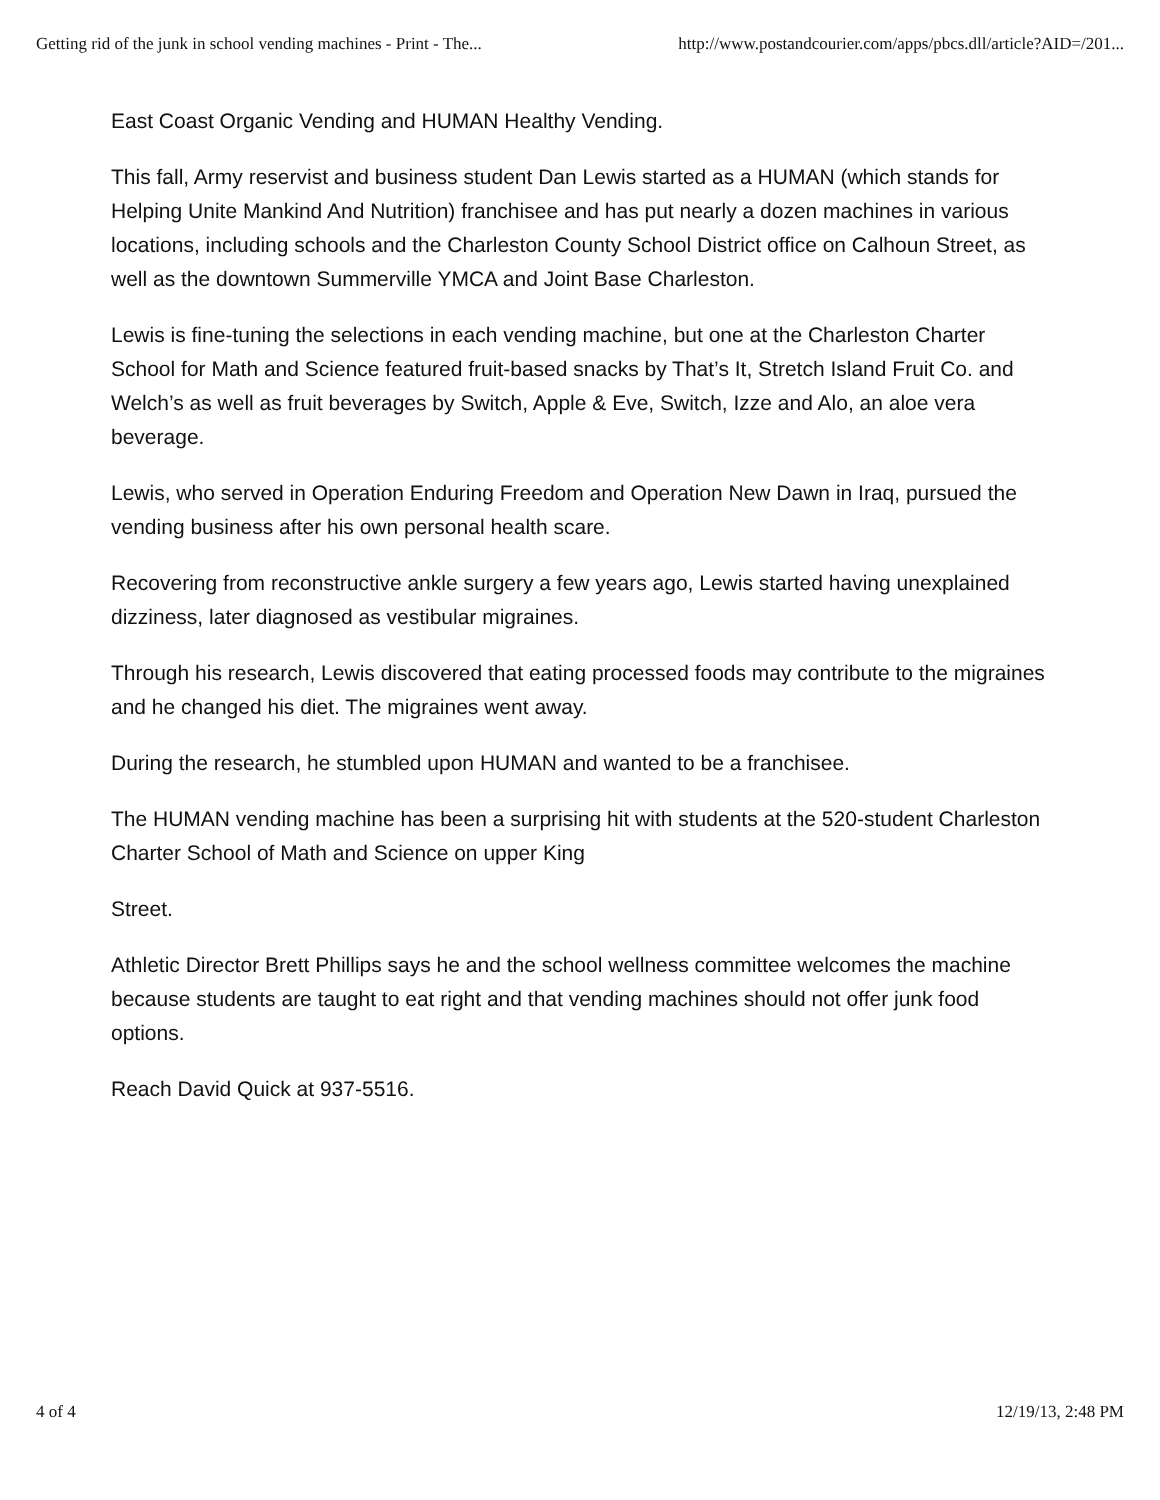Getting rid of the junk in school vending machines - Print - The... http://www.postandcourier.com/apps/pbcs.dll/article?AID=/201...
East Coast Organic Vending and HUMAN Healthy Vending.
This fall, Army reservist and business student Dan Lewis started as a HUMAN (which stands for Helping Unite Mankind And Nutrition) franchisee and has put nearly a dozen machines in various locations, including schools and the Charleston County School District office on Calhoun Street, as well as the downtown Summerville YMCA and Joint Base Charleston.
Lewis is fine-tuning the selections in each vending machine, but one at the Charleston Charter School for Math and Science featured fruit-based snacks by That’s It, Stretch Island Fruit Co. and Welch’s as well as fruit beverages by Switch, Apple & Eve, Switch, Izze and Alo, an aloe vera beverage.
Lewis, who served in Operation Enduring Freedom and Operation New Dawn in Iraq, pursued the vending business after his own personal health scare.
Recovering from reconstructive ankle surgery a few years ago, Lewis started having unexplained dizziness, later diagnosed as vestibular migraines.
Through his research, Lewis discovered that eating processed foods may contribute to the migraines and he changed his diet. The migraines went away.
During the research, he stumbled upon HUMAN and wanted to be a franchisee.
The HUMAN vending machine has been a surprising hit with students at the 520-student Charleston Charter School of Math and Science on upper King
Street.
Athletic Director Brett Phillips says he and the school wellness committee welcomes the machine because students are taught to eat right and that vending machines should not offer junk food options.
Reach David Quick at 937-5516.
4 of 4 12/19/13, 2:48 PM